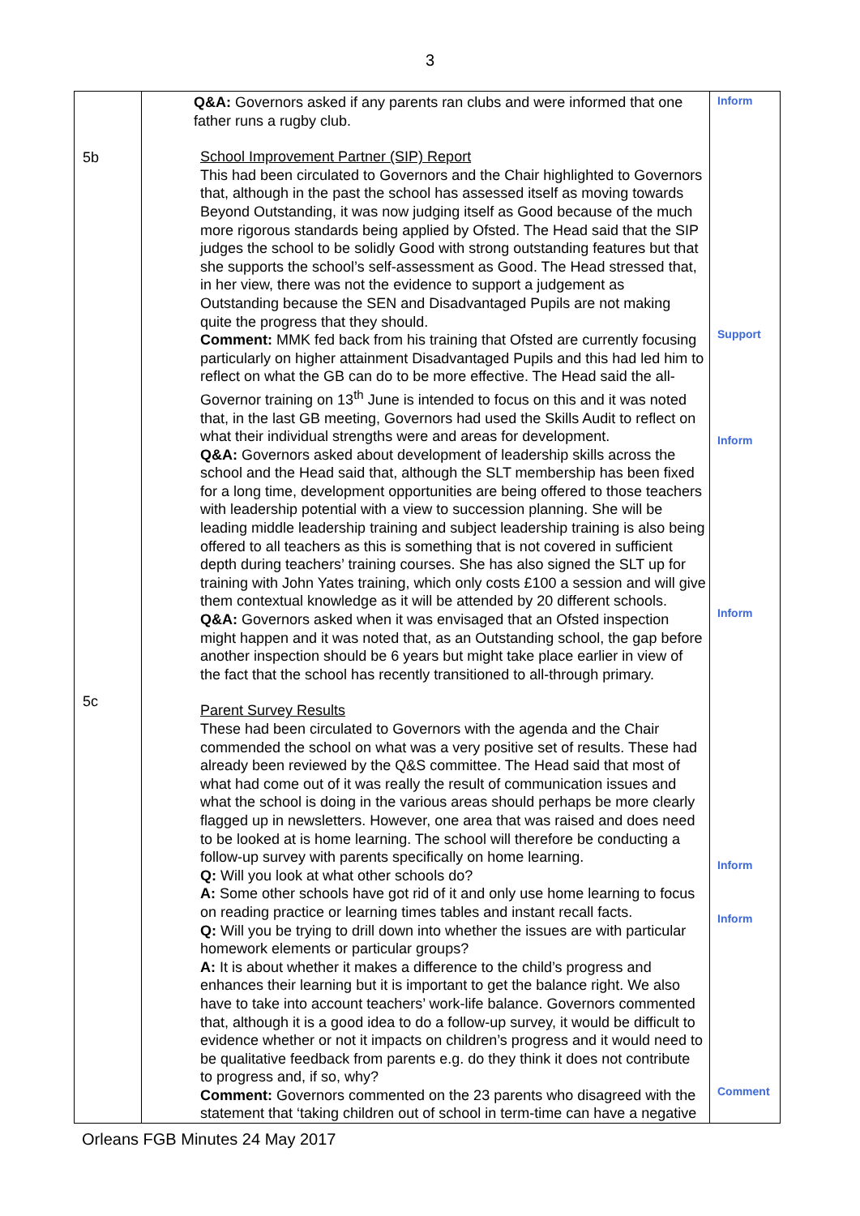3
| 5b 5c | Q&A: Governors asked if any parents ran clubs and were informed that one father runs a rugby club. School Improvement Partner (SIP) Report This had been circulated to Governors and the Chair highlighted to Governors that, although in the past the school has assessed itself as moving towards Beyond Outstanding, it was now judging itself as Good because of the much more rigorous standards being applied by Ofsted. The Head said that the SIP judges the school to be solidly Good with strong outstanding features but that she supports the school’s self-assessment as Good. The Head stressed that, in her view, there was not the evidence to support a judgement as Outstanding because the SEN and Disadvantaged Pupils are not making quite the progress that they should. Comment: MMK fed back from his training that Ofsted are currently focusing particularly on higher attainment Disadvantaged Pupils and this had led him to reflect on what the GB can do to be more effective. The Head said the all-Governor training on 13<sup>th</sup> June is intended to focus on this and it was noted that, in the last GB meeting, Governors had used the Skills Audit to reflect on what their individual strengths were and areas for development. Q&A: Governors asked about development of leadership skills across the school and the Head said that, although the SLT membership has been fixed for a long time, development opportunities are being offered to those teachers with leadership potential with a view to succession planning. She will be leading middle leadership training and subject leadership training is also being offered to all teachers as this is something that is not covered in sufficient depth during teachers’ training courses. She has also signed the SLT up for training with John Yates training, which only costs £100 a session and will give them contextual knowledge as it will be attended by 20 different schools. Q&A: Governors asked when it was envisaged that an Ofsted inspection might happen and it was noted that, as an Outstanding school, the gap before another inspection should be 6 years but might take place earlier in view of the fact that the school has recently transitioned to all-through primary. Parent Survey Results These had been circulated to Governors with the agenda and the Chair commended the school on what was a very positive set of results. These had already been reviewed by the Q&S committee. The Head said that most of what had come out of it was really the result of communication issues and what the school is doing in the various areas should perhaps be more clearly flagged up in newsletters. However, one area that was raised and does need to be looked at is home learning. The school will therefore be conducting a follow-up survey with parents specifically on home learning. Q: Will you look at what other schools do? A: Some other schools have got rid of it and only use home learning to focus on reading practice or learning times tables and instant recall facts. Q: Will you be trying to drill down into whether the issues are with particular homework elements or particular groups? A: It is about whether it makes a difference to the child’s progress and enhances their learning but it is important to get the balance right. We also have to take into account teachers’ work-life balance. Governors commented that, although it is a good idea to do a follow-up survey, it would be difficult to evidence whether or not it impacts on children’s progress and it would need to be qualitative feedback from parents e.g. do they think it does not contribute to progress and, if so, why? Comment: Governors commented on the 23 parents who disagreed with the statement that ‘taking children out of school in term-time can have a negative | Inform Support Inform Inform Inform Inform Comment |
Orleans FGB Minutes 24 May 2017